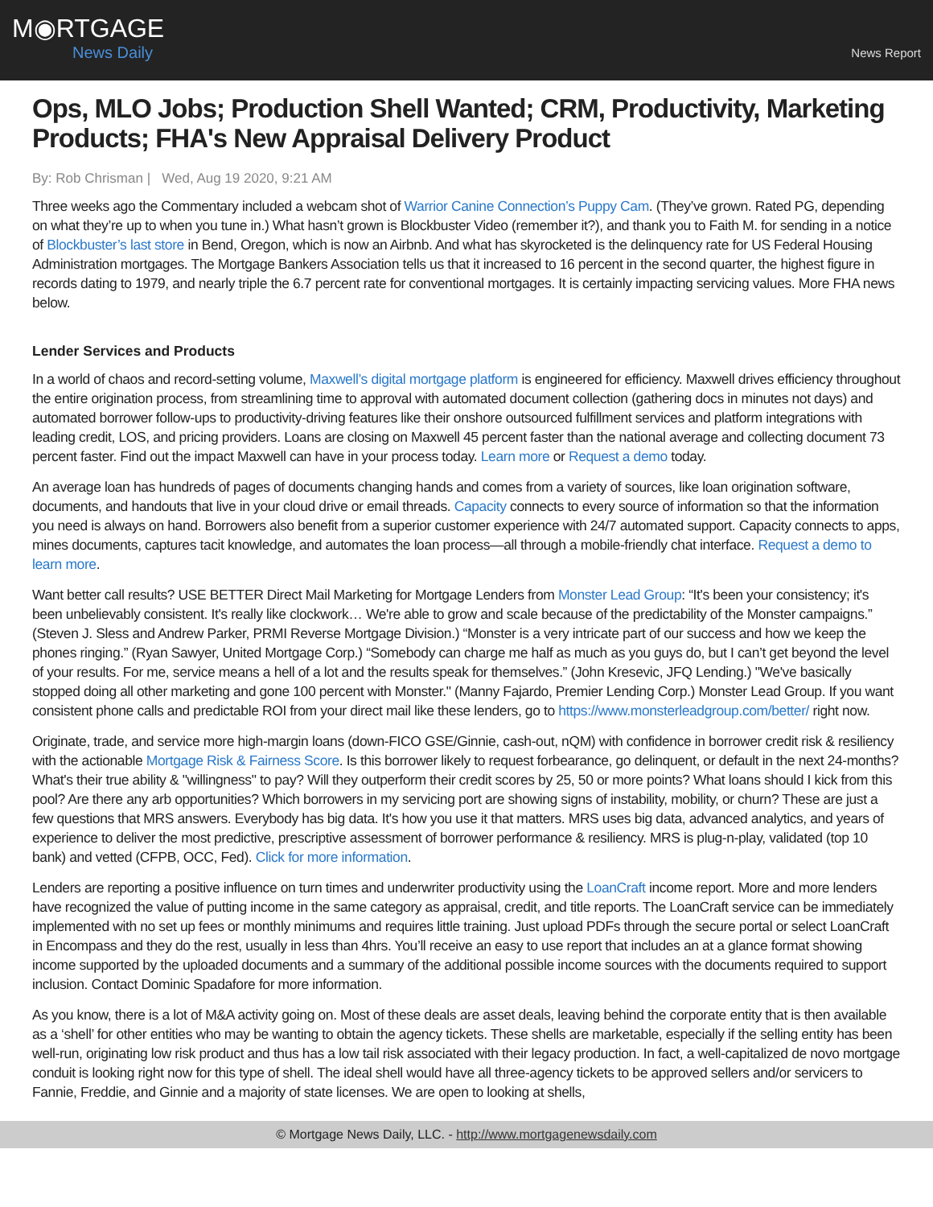M◉RTGAGE
News Daily
News Report
Ops, MLO Jobs; Production Shell Wanted; CRM, Productivity, Marketing Products; FHA's New Appraisal Delivery Product
By: Rob Chrisman | Wed, Aug 19 2020, 9:21 AM
Three weeks ago the Commentary included a webcam shot of Warrior Canine Connection’s Puppy Cam. (They’ve grown. Rated PG, depending on what they’re up to when you tune in.) What hasn’t grown is Blockbuster Video (remember it?), and thank you to Faith M. for sending in a notice of Blockbuster’s last store in Bend, Oregon, which is now an Airbnb. And what has skyrocketed is the delinquency rate for US Federal Housing Administration mortgages. The Mortgage Bankers Association tells us that it increased to 16 percent in the second quarter, the highest figure in records dating to 1979, and nearly triple the 6.7 percent rate for conventional mortgages. It is certainly impacting servicing values. More FHA news below.
Lender Services and Products
In a world of chaos and record-setting volume, Maxwell’s digital mortgage platform is engineered for efficiency. Maxwell drives efficiency throughout the entire origination process, from streamlining time to approval with automated document collection (gathering docs in minutes not days) and automated borrower follow-ups to productivity-driving features like their onshore outsourced fulfillment services and platform integrations with leading credit, LOS, and pricing providers. Loans are closing on Maxwell 45 percent faster than the national average and collecting document 73 percent faster. Find out the impact Maxwell can have in your process today. Learn more or Request a demo today.
An average loan has hundreds of pages of documents changing hands and comes from a variety of sources, like loan origination software, documents, and handouts that live in your cloud drive or email threads. Capacity connects to every source of information so that the information you need is always on hand. Borrowers also benefit from a superior customer experience with 24/7 automated support. Capacity connects to apps, mines documents, captures tacit knowledge, and automates the loan process—all through a mobile-friendly chat interface. Request a demo to learn more.
Want better call results? USE BETTER Direct Mail Marketing for Mortgage Lenders from Monster Lead Group: “It's been your consistency; it's been unbelievably consistent. It's really like clockwork… We're able to grow and scale because of the predictability of the Monster campaigns.” (Steven J. Sless and Andrew Parker, PRMI Reverse Mortgage Division.) “Monster is a very intricate part of our success and how we keep the phones ringing.” (Ryan Sawyer, United Mortgage Corp.) “Somebody can charge me half as much as you guys do, but I can’t get beyond the level of your results. For me, service means a hell of a lot and the results speak for themselves.” (John Kresevic, JFQ Lending.) "We've basically stopped doing all other marketing and gone 100 percent with Monster." (Manny Fajardo, Premier Lending Corp.) Monster Lead Group. If you want consistent phone calls and predictable ROI from your direct mail like these lenders, go to https://www.monsterleadgroup.com/better/ right now.
Originate, trade, and service more high-margin loans (down-FICO GSE/Ginnie, cash-out, nQM) with confidence in borrower credit risk & resiliency with the actionable Mortgage Risk & Fairness Score. Is this borrower likely to request forbearance, go delinquent, or default in the next 24-months? What's their true ability & "willingness" to pay? Will they outperform their credit scores by 25, 50 or more points? What loans should I kick from this pool? Are there any arb opportunities? Which borrowers in my servicing port are showing signs of instability, mobility, or churn? These are just a few questions that MRS answers. Everybody has big data. It's how you use it that matters. MRS uses big data, advanced analytics, and years of experience to deliver the most predictive, prescriptive assessment of borrower performance & resiliency. MRS is plug-n-play, validated (top 10 bank) and vetted (CFPB, OCC, Fed). Click for more information.
Lenders are reporting a positive influence on turn times and underwriter productivity using the LoanCraft income report. More and more lenders have recognized the value of putting income in the same category as appraisal, credit, and title reports. The LoanCraft service can be immediately implemented with no set up fees or monthly minimums and requires little training. Just upload PDFs through the secure portal or select LoanCraft in Encompass and they do the rest, usually in less than 4hrs. You’ll receive an easy to use report that includes an at a glance format showing income supported by the uploaded documents and a summary of the additional possible income sources with the documents required to support inclusion. Contact Dominic Spadafore for more information.
As you know, there is a lot of M&A activity going on. Most of these deals are asset deals, leaving behind the corporate entity that is then available as a ‘shell’ for other entities who may be wanting to obtain the agency tickets. These shells are marketable, especially if the selling entity has been well-run, originating low risk product and thus has a low tail risk associated with their legacy production. In fact, a well-capitalized de novo mortgage conduit is looking right now for this type of shell. The ideal shell would have all three-agency tickets to be approved sellers and/or servicers to Fannie, Freddie, and Ginnie and a majority of state licenses. We are open to looking at shells,
© Mortgage News Daily, LLC. - http://www.mortgagenewsdaily.com